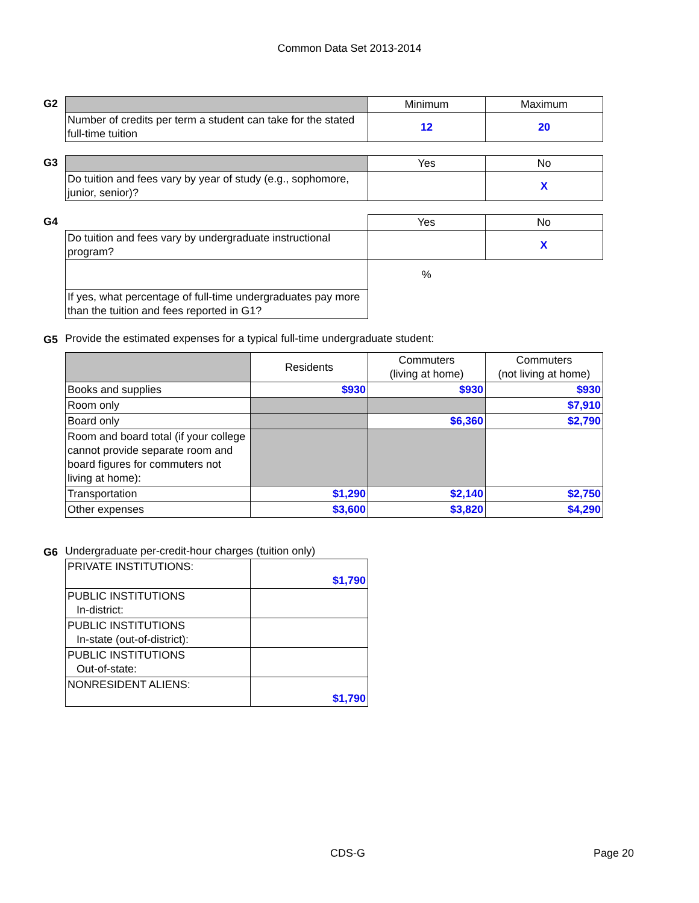Common Data Set 2013-2014
G2
| | Minimum | Maximum |
| --- | --- | --- |
| Number of credits per term a student can take for the stated full-time tuition | 12 | 20 |
G3
| | Yes | No |
| --- | --- | --- |
| Do tuition and fees vary by year of study (e.g., sophomore, junior, senior)? | | X |
G4
| | Yes | No |
| --- | --- | --- |
| Do tuition and fees vary by undergraduate instructional program? | | X |
| | % | |
| If yes, what percentage of full-time undergraduates pay more than the tuition and fees reported in G1? | | |
G5 Provide the estimated expenses for a typical full-time undergraduate student:
| | Residents | Commuters (living at home) | Commuters (not living at home) |
| --- | --- | --- | --- |
| Books and supplies | $930 | $930 | $930 |
| Room only | | | $7,910 |
| Board only | | $6,360 | $2,790 |
| Room and board total (if your college cannot provide separate room and board figures for commuters not living at home): | | | |
| Transportation | $1,290 | $2,140 | $2,750 |
| Other expenses | $3,600 | $3,820 | $4,290 |
G6 Undergraduate per-credit-hour charges (tuition only)
| PRIVATE INSTITUTIONS: | $1,790 |
| PUBLIC INSTITUTIONS In-district: | |
| PUBLIC INSTITUTIONS In-state (out-of-district): | |
| PUBLIC INSTITUTIONS Out-of-state: | |
| NONRESIDENT ALIENS: | $1,790 |
CDS-G Page 20